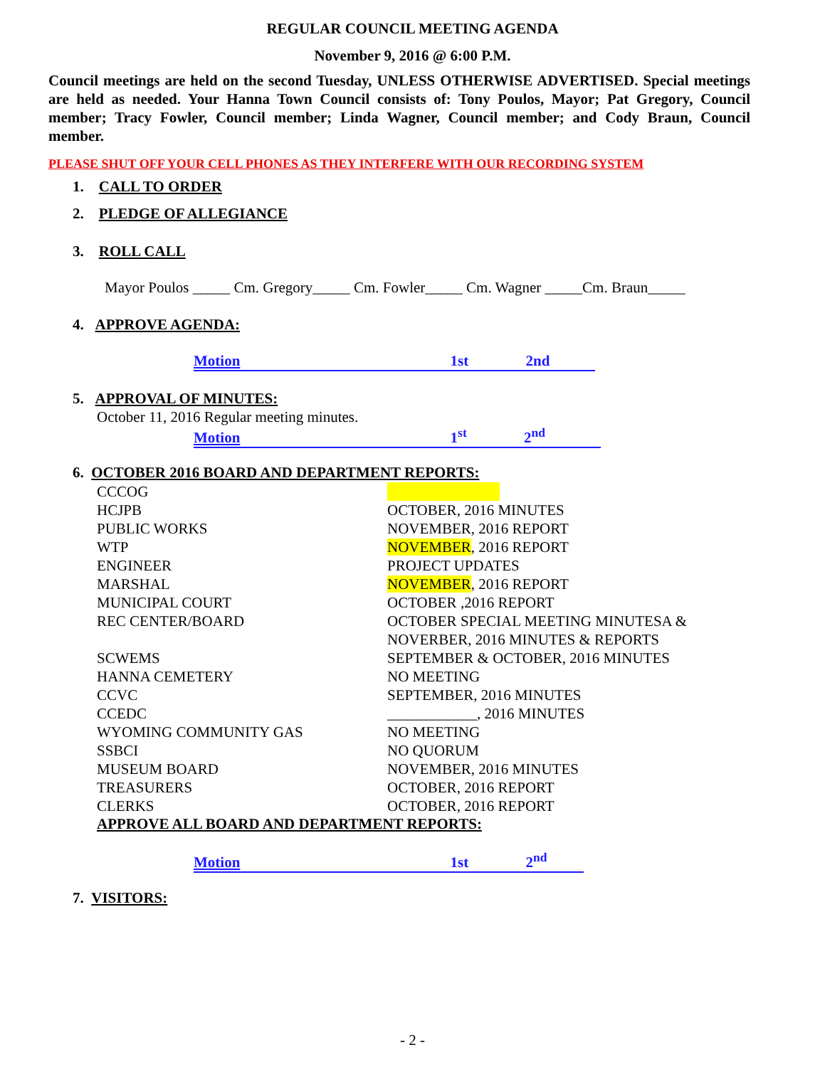REGULAR COUNCIL MEETING AGENDA
November 9, 2016 @ 6:00 P.M.
Council meetings are held on the second Tuesday, UNLESS OTHERWISE ADVERTISED. Special meetings are held as needed. Your Hanna Town Council consists of: Tony Poulos, Mayor; Pat Gregory, Council member; Tracy Fowler, Council member; Linda Wagner, Council member; and Cody Braun, Council member.
PLEASE SHUT OFF YOUR CELL PHONES AS THEY INTERFERE WITH OUR RECORDING SYSTEM
1. CALL TO ORDER
2. PLEDGE OF ALLEGIANCE
3. ROLL CALL
Mayor Poulos _____ Cm. Gregory_____ Cm. Fowler_____ Cm. Wagner _____Cm. Braun_____
4. APPROVE AGENDA:
Motion 1st 2nd
5. APPROVAL OF MINUTES:
October 11, 2016 Regular meeting minutes.
Motion 1<sup>st</sup> 2<sup>nd</sup>
6. OCTOBER 2016 BOARD AND DEPARTMENT REPORTS:
CCCOG
HCJPB OCTOBER, 2016 MINUTES
PUBLIC WORKS NOVEMBER, 2016 REPORT
WTP NOVEMBER, 2016 REPORT
ENGINEER PROJECT UPDATES
MARSHAL NOVEMBER, 2016 REPORT
MUNICIPAL COURT OCTOBER ,2016 REPORT
REC CENTER/BOARD OCTOBER SPECIAL MEETING MINUTESA &
NOVERBER, 2016 MINUTES & REPORTS
SCWEMS SEPTEMBER & OCTOBER, 2016 MINUTES
HANNA CEMETERY NO MEETING
CCVC SEPTEMBER, 2016 MINUTES
CCEDC ____________, 2016 MINUTES
WYOMING COMMUNITY GAS NO MEETING
SSBCI NO QUORUM
MUSEUM BOARD NOVEMBER, 2016 MINUTES
TREASURERS OCTOBER, 2016 REPORT
CLERKS OCTOBER, 2016 REPORT
APPROVE ALL BOARD AND DEPARTMENT REPORTS:
Motion 1st 2<sup>nd</sup>
7. VISITORS:
- 2 -